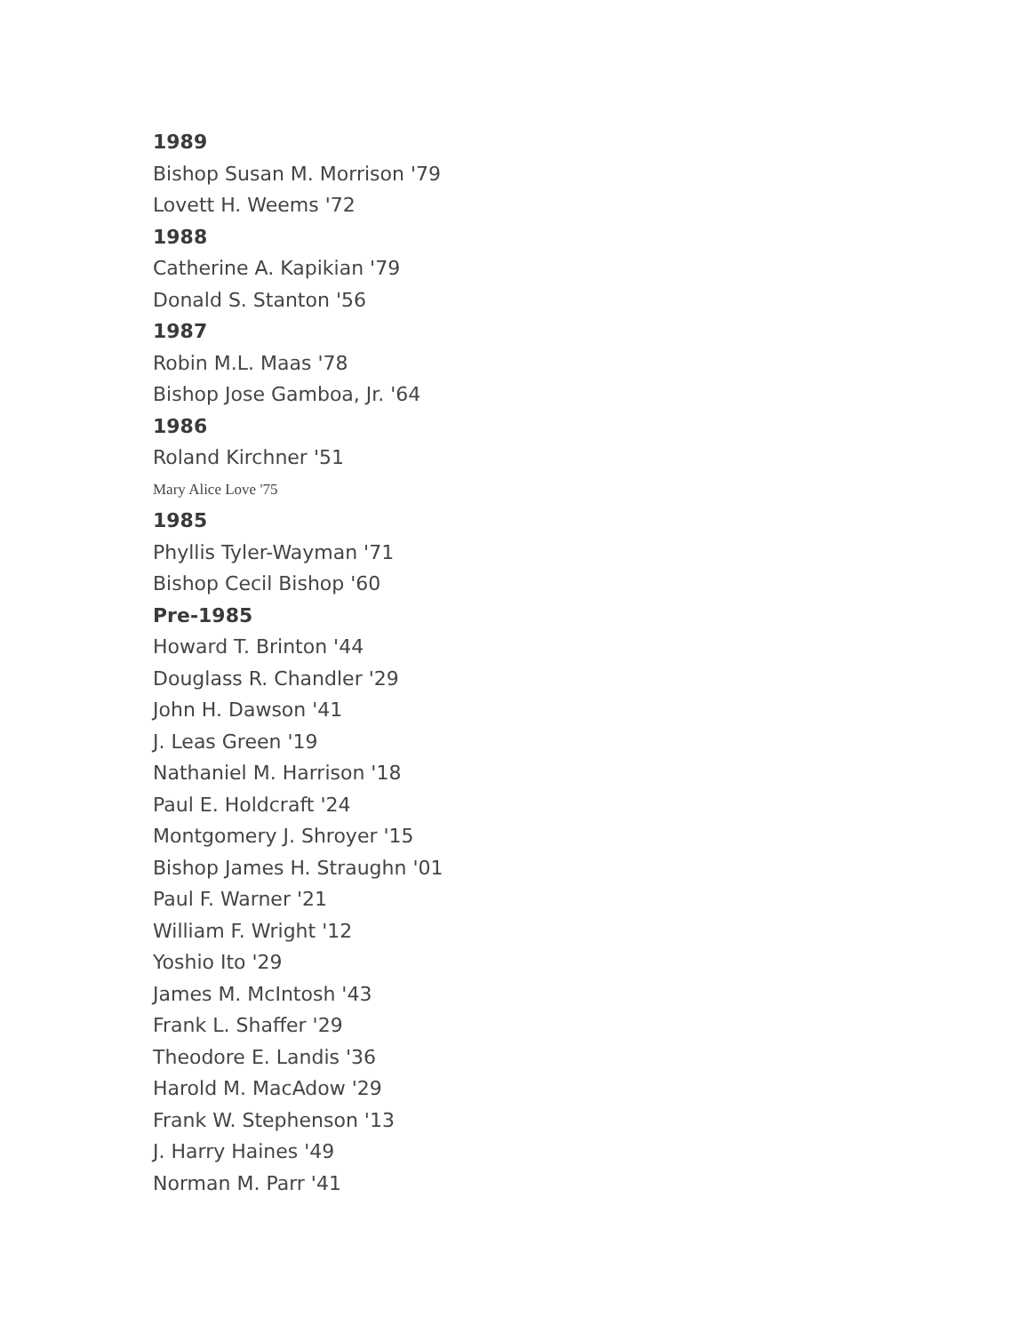1989
Bishop Susan M. Morrison '79
Lovett H. Weems '72
1988
Catherine A. Kapikian '79
Donald S. Stanton '56
1987
Robin M.L. Maas '78
Bishop Jose Gamboa, Jr. '64
1986
Roland Kirchner '51
Mary Alice Love '75
1985
Phyllis Tyler-Wayman '71
Bishop Cecil Bishop '60
Pre-1985
Howard T. Brinton '44
Douglass R. Chandler '29
John H. Dawson '41
J. Leas Green '19
Nathaniel M. Harrison '18
Paul E. Holdcraft '24
Montgomery J. Shroyer '15
Bishop James H. Straughn '01
Paul F. Warner '21
William F. Wright '12
Yoshio Ito '29
James M. McIntosh '43
Frank L. Shaffer '29
Theodore E. Landis '36
Harold M. MacAdow '29
Frank W. Stephenson '13
J. Harry Haines '49
Norman M. Parr '41